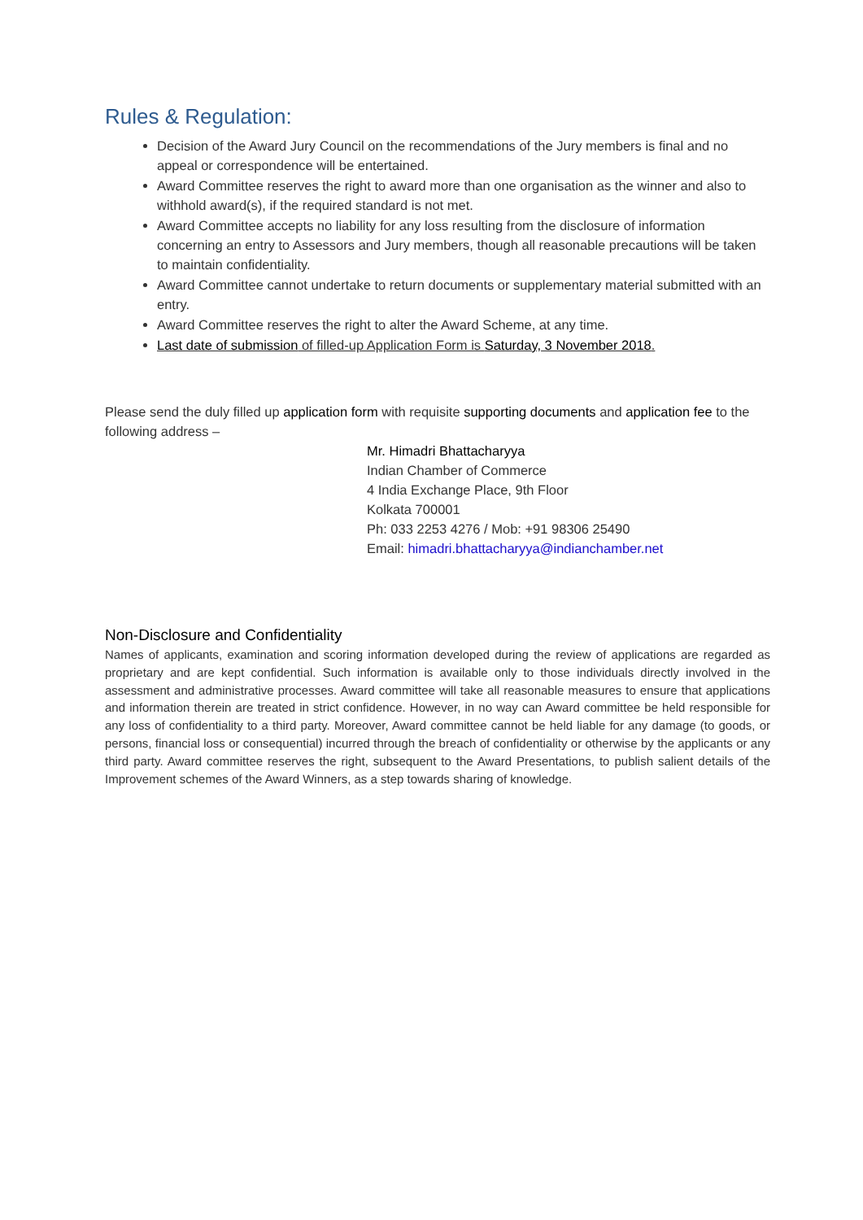Rules & Regulation:
Decision of the Award Jury Council on the recommendations of the Jury members is final and no appeal or correspondence will be entertained.
Award Committee reserves the right to award more than one organisation as the winner and also to withhold award(s), if the required standard is not met.
Award Committee accepts no liability for any loss resulting from the disclosure of information concerning an entry to Assessors and Jury members, though all reasonable precautions will be taken to maintain confidentiality.
Award Committee cannot undertake to return documents or supplementary material submitted with an entry.
Award Committee reserves the right to alter the Award Scheme, at any time.
Last date of submission of filled-up Application Form is Saturday, 3 November 2018.
Please send the duly filled up application form with requisite supporting documents and application fee to the following address –
Mr. Himadri Bhattacharyya
Indian Chamber of Commerce
4 India Exchange Place, 9th Floor
Kolkata 700001
Ph: 033 2253 4276 / Mob: +91 98306 25490
Email: himadri.bhattacharyya@indianchamber.net
Non-Disclosure and Confidentiality
Names of applicants, examination and scoring information developed during the review of applications are regarded as proprietary and are kept confidential. Such information is available only to those individuals directly involved in the assessment and administrative processes. Award committee will take all reasonable measures to ensure that applications and information therein are treated in strict confidence. However, in no way can Award committee be held responsible for any loss of confidentiality to a third party. Moreover, Award committee cannot be held liable for any damage (to goods, or persons, financial loss or consequential) incurred through the breach of confidentiality or otherwise by the applicants or any third party. Award committee reserves the right, subsequent to the Award Presentations, to publish salient details of the Improvement schemes of the Award Winners, as a step towards sharing of knowledge.